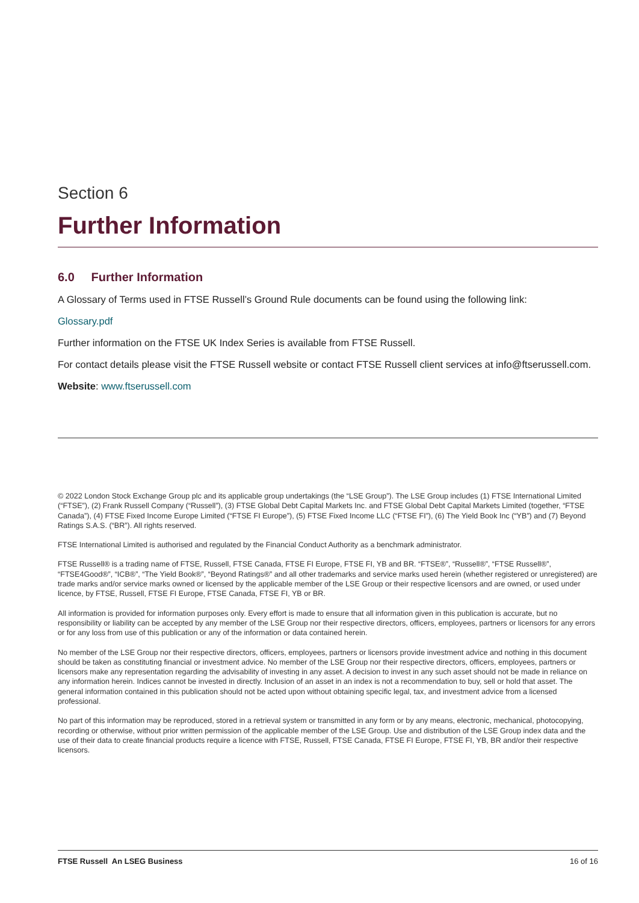Section 6
Further Information
6.0 Further Information
A Glossary of Terms used in FTSE Russell’s Ground Rule documents can be found using the following link:
Glossary.pdf
Further information on the FTSE UK Index Series is available from FTSE Russell.
For contact details please visit the FTSE Russell website or contact FTSE Russell client services at info@ftserussell.com.
Website: www.ftserussell.com
© 2022 London Stock Exchange Group plc and its applicable group undertakings (the “LSE Group”). The LSE Group includes (1) FTSE International Limited (“FTSE”), (2) Frank Russell Company (“Russell”), (3) FTSE Global Debt Capital Markets Inc. and FTSE Global Debt Capital Markets Limited (together, “FTSE Canada”), (4) FTSE Fixed Income Europe Limited (“FTSE FI Europe”), (5) FTSE Fixed Income LLC (“FTSE FI”), (6) The Yield Book Inc (“YB”) and (7) Beyond Ratings S.A.S. (“BR”). All rights reserved.
FTSE International Limited is authorised and regulated by the Financial Conduct Authority as a benchmark administrator.
FTSE Russell® is a trading name of FTSE, Russell, FTSE Canada, FTSE FI Europe, FTSE FI, YB and BR. “FTSE®”, “Russell®”, “FTSE Russell®”, “FTSE4Good®”, “ICB®”, “The Yield Book®”, “Beyond Ratings®” and all other trademarks and service marks used herein (whether registered or unregistered) are trade marks and/or service marks owned or licensed by the applicable member of the LSE Group or their respective licensors and are owned, or used under licence, by FTSE, Russell, FTSE FI Europe, FTSE Canada, FTSE FI, YB or BR.
All information is provided for information purposes only. Every effort is made to ensure that all information given in this publication is accurate, but no responsibility or liability can be accepted by any member of the LSE Group nor their respective directors, officers, employees, partners or licensors for any errors or for any loss from use of this publication or any of the information or data contained herein.
No member of the LSE Group nor their respective directors, officers, employees, partners or licensors provide investment advice and nothing in this document should be taken as constituting financial or investment advice. No member of the LSE Group nor their respective directors, officers, employees, partners or licensors make any representation regarding the advisability of investing in any asset. A decision to invest in any such asset should not be made in reliance on any information herein. Indices cannot be invested in directly. Inclusion of an asset in an index is not a recommendation to buy, sell or hold that asset. The general information contained in this publication should not be acted upon without obtaining specific legal, tax, and investment advice from a licensed professional.
No part of this information may be reproduced, stored in a retrieval system or transmitted in any form or by any means, electronic, mechanical, photocopying, recording or otherwise, without prior written permission of the applicable member of the LSE Group. Use and distribution of the LSE Group index data and the use of their data to create financial products require a licence with FTSE, Russell, FTSE Canada, FTSE FI Europe, FTSE FI, YB, BR and/or their respective licensors.
FTSE Russell An LSEG Business 16 of 16